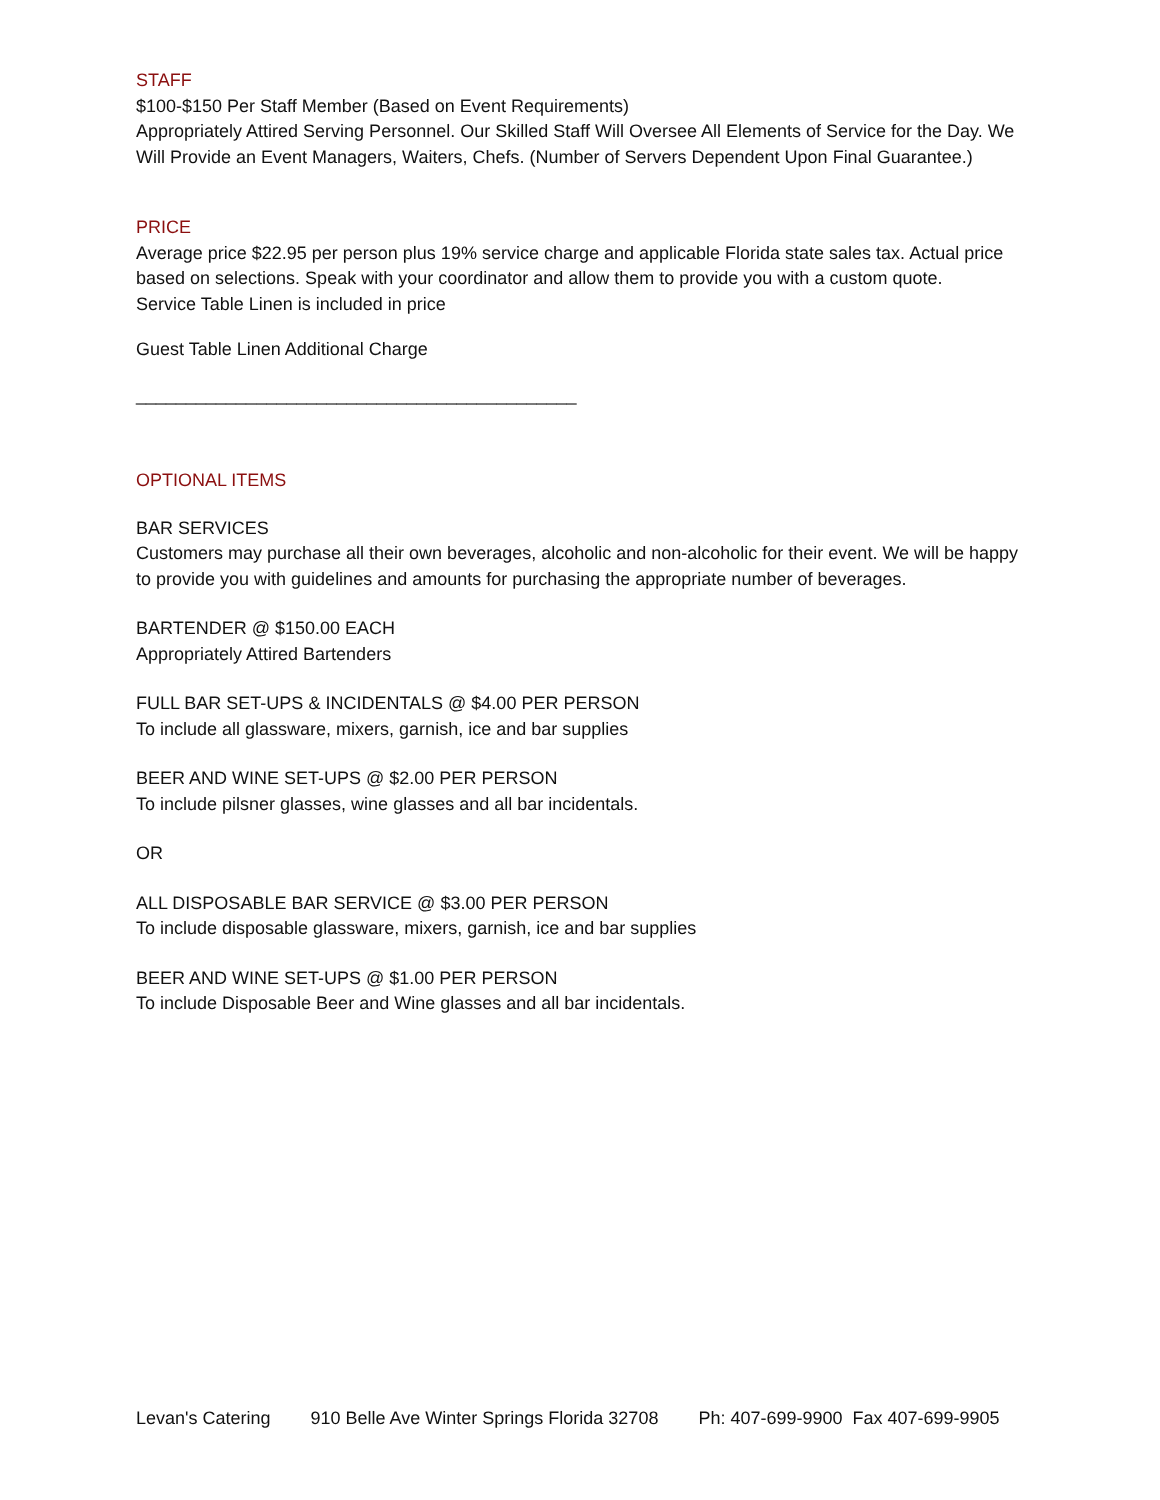STAFF
$100-$150 Per Staff Member (Based on Event Requirements)
Appropriately Attired Serving Personnel. Our Skilled Staff Will Oversee All Elements of Service for the Day. We Will Provide an Event Managers, Waiters, Chefs. (Number of Servers Dependent Upon Final Guarantee.)
PRICE
Average price $22.95 per person plus 19% service charge and applicable Florida state sales tax. Actual price based on selections. Speak with your coordinator and allow them to provide you with a custom quote.
Service Table Linen is included in price
Guest Table Linen Additional Charge
____________________________________________
OPTIONAL ITEMS
BAR SERVICES
Customers may purchase all their own beverages, alcoholic and non-alcoholic for their event. We will be happy to provide you with guidelines and amounts for purchasing the appropriate number of beverages.
BARTENDER @ $150.00 EACH
Appropriately Attired Bartenders
FULL BAR SET-UPS & INCIDENTALS @ $4.00 PER PERSON
To include all glassware, mixers, garnish, ice and bar supplies
BEER AND WINE SET-UPS @ $2.00 PER PERSON
To include pilsner glasses, wine glasses and all bar incidentals.
OR
ALL DISPOSABLE BAR SERVICE @ $3.00 PER PERSON
To include disposable glassware, mixers, garnish, ice and bar supplies
BEER AND WINE SET-UPS @ $1.00 PER PERSON
To include Disposable Beer and Wine glasses and all bar incidentals.
Levan's Catering 910 Belle Ave Winter Springs Florida 32708 Ph: 407-699-9900 Fax 407-699-9905